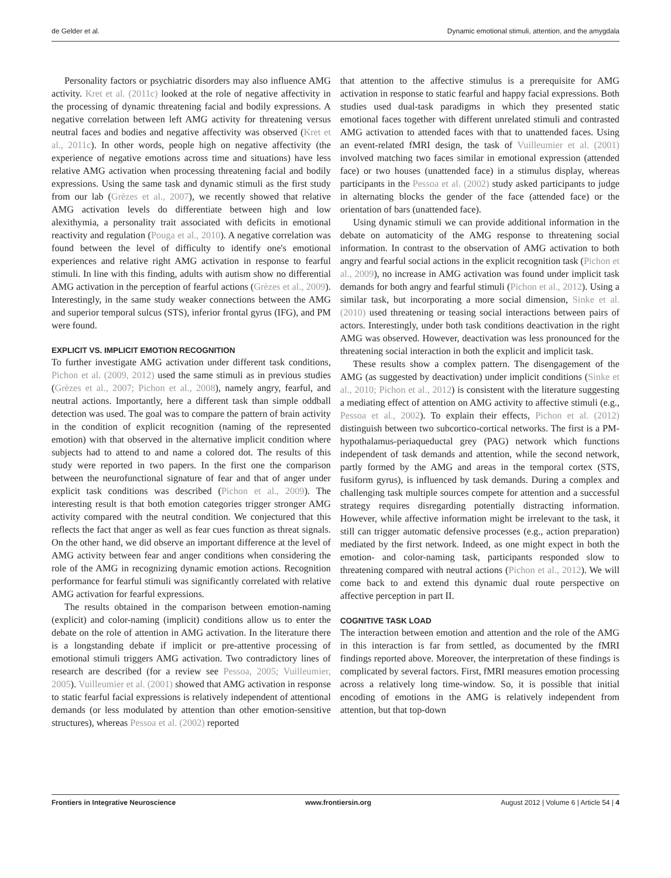de Gelder et al. Dynamic emotional stimuli, attention, and the amygdala
Personality factors or psychiatric disorders may also influence AMG activity. Kret et al. (2011c) looked at the role of negative affectivity in the processing of dynamic threatening facial and bodily expressions. A negative correlation between left AMG activity for threatening versus neutral faces and bodies and negative affectivity was observed (Kret et al., 2011c). In other words, people high on negative affectivity (the experience of negative emotions across time and situations) have less relative AMG activation when processing threatening facial and bodily expressions. Using the same task and dynamic stimuli as the first study from our lab (Grèzes et al., 2007), we recently showed that relative AMG activation levels do differentiate between high and low alexithymia, a personality trait associated with deficits in emotional reactivity and regulation (Pouga et al., 2010). A negative correlation was found between the level of difficulty to identify one's emotional experiences and relative right AMG activation in response to fearful stimuli. In line with this finding, adults with autism show no differential AMG activation in the perception of fearful actions (Grèzes et al., 2009). Interestingly, in the same study weaker connections between the AMG and superior temporal sulcus (STS), inferior frontal gyrus (IFG), and PM were found.
EXPLICIT VS. IMPLICIT EMOTION RECOGNITION
To further investigate AMG activation under different task conditions, Pichon et al. (2009, 2012) used the same stimuli as in previous studies (Grèzes et al., 2007; Pichon et al., 2008), namely angry, fearful, and neutral actions. Importantly, here a different task than simple oddball detection was used. The goal was to compare the pattern of brain activity in the condition of explicit recognition (naming of the represented emotion) with that observed in the alternative implicit condition where subjects had to attend to and name a colored dot. The results of this study were reported in two papers. In the first one the comparison between the neurofunctional signature of fear and that of anger under explicit task conditions was described (Pichon et al., 2009). The interesting result is that both emotion categories trigger stronger AMG activity compared with the neutral condition. We conjectured that this reflects the fact that anger as well as fear cues function as threat signals. On the other hand, we did observe an important difference at the level of AMG activity between fear and anger conditions when considering the role of the AMG in recognizing dynamic emotion actions. Recognition performance for fearful stimuli was significantly correlated with relative AMG activation for fearful expressions.
The results obtained in the comparison between emotion-naming (explicit) and color-naming (implicit) conditions allow us to enter the debate on the role of attention in AMG activation. In the literature there is a longstanding debate if implicit or pre-attentive processing of emotional stimuli triggers AMG activation. Two contradictory lines of research are described (for a review see Pessoa, 2005; Vuilleumier, 2005). Vuilleumier et al. (2001) showed that AMG activation in response to static fearful facial expressions is relatively independent of attentional demands (or less modulated by attention than other emotion-sensitive structures), whereas Pessoa et al. (2002) reported
that attention to the affective stimulus is a prerequisite for AMG activation in response to static fearful and happy facial expressions. Both studies used dual-task paradigms in which they presented static emotional faces together with different unrelated stimuli and contrasted AMG activation to attended faces with that to unattended faces. Using an event-related fMRI design, the task of Vuilleumier et al. (2001) involved matching two faces similar in emotional expression (attended face) or two houses (unattended face) in a stimulus display, whereas participants in the Pessoa et al. (2002) study asked participants to judge in alternating blocks the gender of the face (attended face) or the orientation of bars (unattended face).
Using dynamic stimuli we can provide additional information in the debate on automaticity of the AMG response to threatening social information. In contrast to the observation of AMG activation to both angry and fearful social actions in the explicit recognition task (Pichon et al., 2009), no increase in AMG activation was found under implicit task demands for both angry and fearful stimuli (Pichon et al., 2012). Using a similar task, but incorporating a more social dimension, Sinke et al. (2010) used threatening or teasing social interactions between pairs of actors. Interestingly, under both task conditions deactivation in the right AMG was observed. However, deactivation was less pronounced for the threatening social interaction in both the explicit and implicit task.
These results show a complex pattern. The disengagement of the AMG (as suggested by deactivation) under implicit conditions (Sinke et al., 2010; Pichon et al., 2012) is consistent with the literature suggesting a mediating effect of attention on AMG activity to affective stimuli (e.g., Pessoa et al., 2002). To explain their effects, Pichon et al. (2012) distinguish between two subcortico-cortical networks. The first is a PM-hypothalamus-periaqueductal grey (PAG) network which functions independent of task demands and attention, while the second network, partly formed by the AMG and areas in the temporal cortex (STS, fusiform gyrus), is influenced by task demands. During a complex and challenging task multiple sources compete for attention and a successful strategy requires disregarding potentially distracting information. However, while affective information might be irrelevant to the task, it still can trigger automatic defensive processes (e.g., action preparation) mediated by the first network. Indeed, as one might expect in both the emotion- and color-naming task, participants responded slow to threatening compared with neutral actions (Pichon et al., 2012). We will come back to and extend this dynamic dual route perspective on affective perception in part II.
COGNITIVE TASK LOAD
The interaction between emotion and attention and the role of the AMG in this interaction is far from settled, as documented by the fMRI findings reported above. Moreover, the interpretation of these findings is complicated by several factors. First, fMRI measures emotion processing across a relatively long time-window. So, it is possible that initial encoding of emotions in the AMG is relatively independent from attention, but that top-down
Frontiers in Integrative Neuroscience www.frontiersin.org August 2012 | Volume 6 | Article 54 | 4